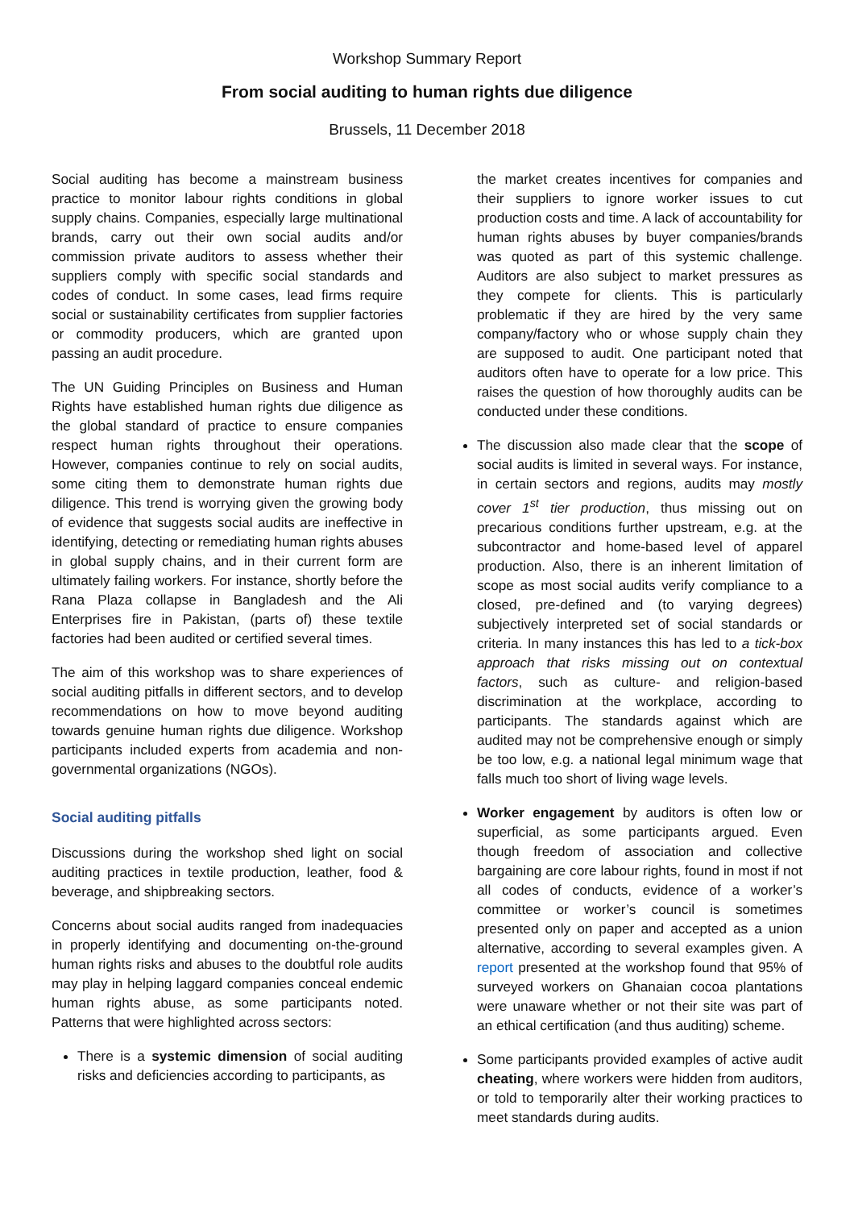Workshop Summary Report
From social auditing to human rights due diligence
Brussels, 11 December 2018
Social auditing has become a mainstream business practice to monitor labour rights conditions in global supply chains. Companies, especially large multinational brands, carry out their own social audits and/or commission private auditors to assess whether their suppliers comply with specific social standards and codes of conduct. In some cases, lead firms require social or sustainability certificates from supplier factories or commodity producers, which are granted upon passing an audit procedure.
The UN Guiding Principles on Business and Human Rights have established human rights due diligence as the global standard of practice to ensure companies respect human rights throughout their operations. However, companies continue to rely on social audits, some citing them to demonstrate human rights due diligence. This trend is worrying given the growing body of evidence that suggests social audits are ineffective in identifying, detecting or remediating human rights abuses in global supply chains, and in their current form are ultimately failing workers. For instance, shortly before the Rana Plaza collapse in Bangladesh and the Ali Enterprises fire in Pakistan, (parts of) these textile factories had been audited or certified several times.
The aim of this workshop was to share experiences of social auditing pitfalls in different sectors, and to develop recommendations on how to move beyond auditing towards genuine human rights due diligence. Workshop participants included experts from academia and non-governmental organizations (NGOs).
Social auditing pitfalls
Discussions during the workshop shed light on social auditing practices in textile production, leather, food & beverage, and shipbreaking sectors.
Concerns about social audits ranged from inadequacies in properly identifying and documenting on-the-ground human rights risks and abuses to the doubtful role audits may play in helping laggard companies conceal endemic human rights abuse, as some participants noted. Patterns that were highlighted across sectors:
There is a systemic dimension of social auditing risks and deficiencies according to participants, as
the market creates incentives for companies and their suppliers to ignore worker issues to cut production costs and time. A lack of accountability for human rights abuses by buyer companies/brands was quoted as part of this systemic challenge. Auditors are also subject to market pressures as they compete for clients. This is particularly problematic if they are hired by the very same company/factory who or whose supply chain they are supposed to audit. One participant noted that auditors often have to operate for a low price. This raises the question of how thoroughly audits can be conducted under these conditions.
The discussion also made clear that the scope of social audits is limited in several ways. For instance, in certain sectors and regions, audits may mostly cover 1<sup>st</sup> tier production, thus missing out on precarious conditions further upstream, e.g. at the subcontractor and home-based level of apparel production. Also, there is an inherent limitation of scope as most social audits verify compliance to a closed, pre-defined and (to varying degrees) subjectively interpreted set of social standards or criteria. In many instances this has led to a tick-box approach that risks missing out on contextual factors, such as culture- and religion-based discrimination at the workplace, according to participants. The standards against which are audited may not be comprehensive enough or simply be too low, e.g. a national legal minimum wage that falls much too short of living wage levels.
Worker engagement by auditors is often low or superficial, as some participants argued. Even though freedom of association and collective bargaining are core labour rights, found in most if not all codes of conducts, evidence of a worker’s committee or worker’s council is sometimes presented only on paper and accepted as a union alternative, according to several examples given. A report presented at the workshop found that 95% of surveyed workers on Ghanaian cocoa plantations were unaware whether or not their site was part of an ethical certification (and thus auditing) scheme.
Some participants provided examples of active audit cheating, where workers were hidden from auditors, or told to temporarily alter their working practices to meet standards during audits.